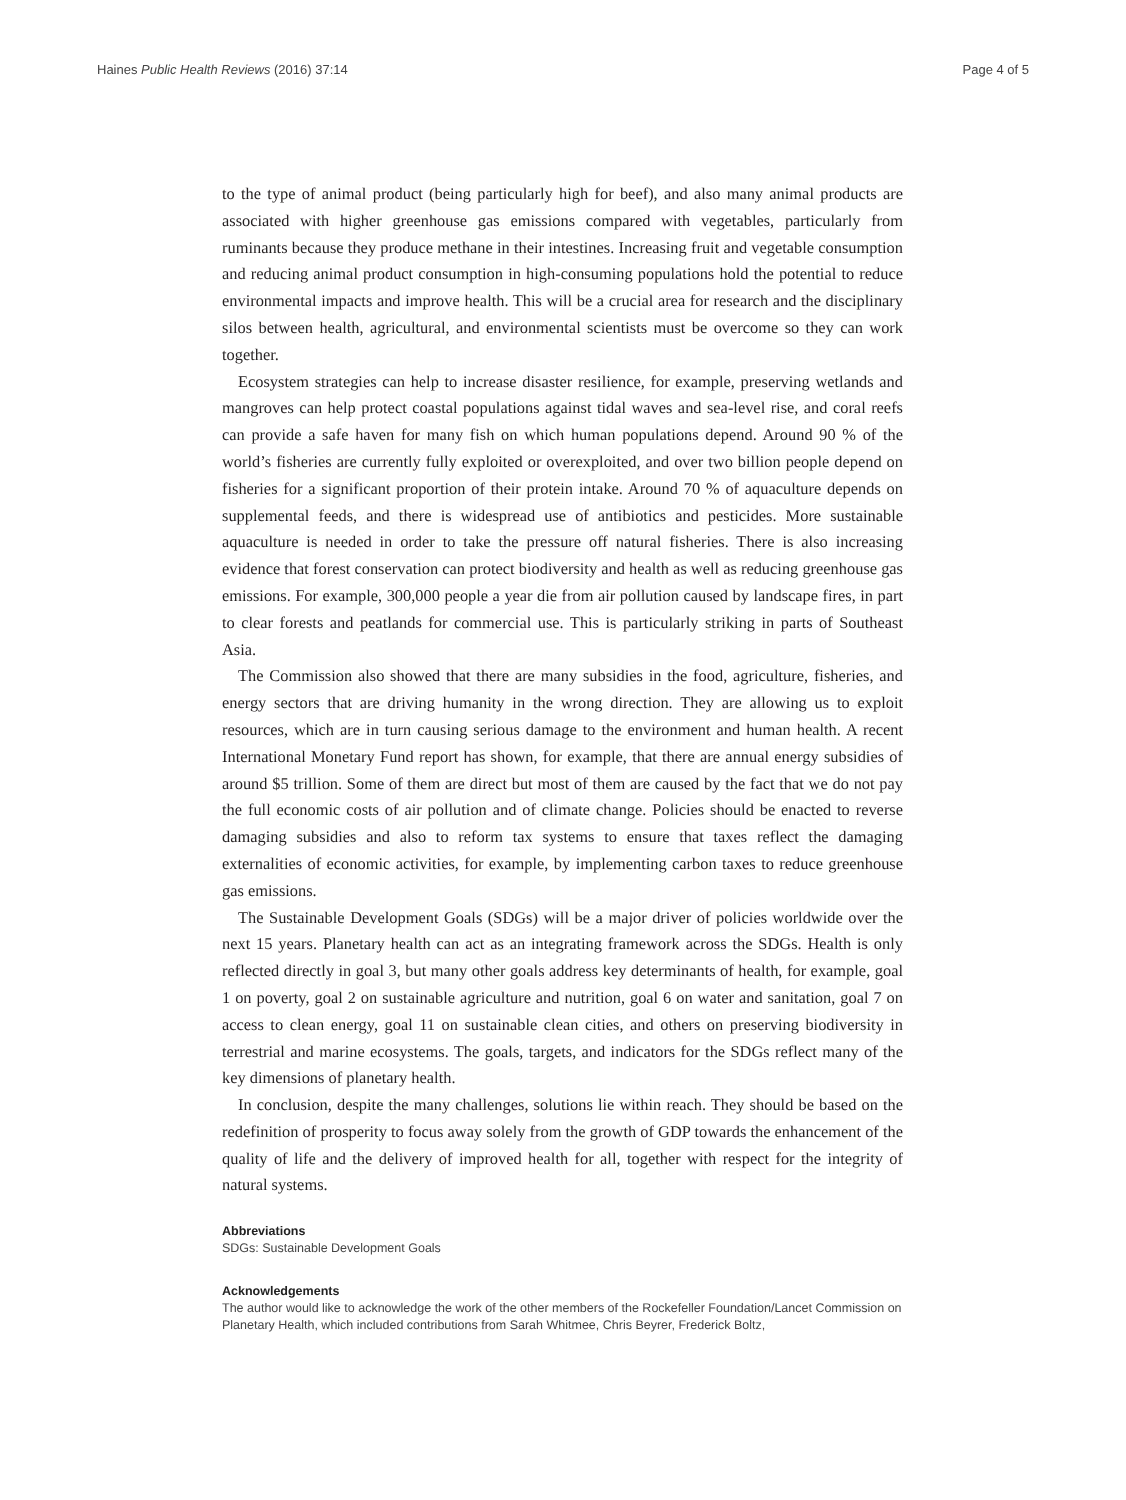Haines Public Health Reviews (2016) 37:14 Page 4 of 5
to the type of animal product (being particularly high for beef), and also many animal products are associated with higher greenhouse gas emissions compared with vegetables, particularly from ruminants because they produce methane in their intestines. Increasing fruit and vegetable consumption and reducing animal product consumption in high-consuming populations hold the potential to reduce environmental impacts and improve health. This will be a crucial area for research and the disciplinary silos between health, agricultural, and environmental scientists must be overcome so they can work together.
Ecosystem strategies can help to increase disaster resilience, for example, preserving wetlands and mangroves can help protect coastal populations against tidal waves and sea-level rise, and coral reefs can provide a safe haven for many fish on which human populations depend. Around 90 % of the world’s fisheries are currently fully exploited or overexploited, and over two billion people depend on fisheries for a significant proportion of their protein intake. Around 70 % of aquaculture depends on supplemental feeds, and there is widespread use of antibiotics and pesticides. More sustainable aquaculture is needed in order to take the pressure off natural fisheries. There is also increasing evidence that forest conservation can protect biodiversity and health as well as reducing greenhouse gas emissions. For example, 300,000 people a year die from air pollution caused by landscape fires, in part to clear forests and peatlands for commercial use. This is particularly striking in parts of Southeast Asia.
The Commission also showed that there are many subsidies in the food, agriculture, fisheries, and energy sectors that are driving humanity in the wrong direction. They are allowing us to exploit resources, which are in turn causing serious damage to the environment and human health. A recent International Monetary Fund report has shown, for example, that there are annual energy subsidies of around $5 trillion. Some of them are direct but most of them are caused by the fact that we do not pay the full economic costs of air pollution and of climate change. Policies should be enacted to reverse damaging subsidies and also to reform tax systems to ensure that taxes reflect the damaging externalities of economic activities, for example, by implementing carbon taxes to reduce greenhouse gas emissions.
The Sustainable Development Goals (SDGs) will be a major driver of policies worldwide over the next 15 years. Planetary health can act as an integrating framework across the SDGs. Health is only reflected directly in goal 3, but many other goals address key determinants of health, for example, goal 1 on poverty, goal 2 on sustainable agriculture and nutrition, goal 6 on water and sanitation, goal 7 on access to clean energy, goal 11 on sustainable clean cities, and others on preserving biodiversity in terrestrial and marine ecosystems. The goals, targets, and indicators for the SDGs reflect many of the key dimensions of planetary health.
In conclusion, despite the many challenges, solutions lie within reach. They should be based on the redefinition of prosperity to focus away solely from the growth of GDP towards the enhancement of the quality of life and the delivery of improved health for all, together with respect for the integrity of natural systems.
Abbreviations
SDGs: Sustainable Development Goals
Acknowledgements
The author would like to acknowledge the work of the other members of the Rockefeller Foundation/Lancet Commission on Planetary Health, which included contributions from Sarah Whitmee, Chris Beyrer, Frederick Boltz,